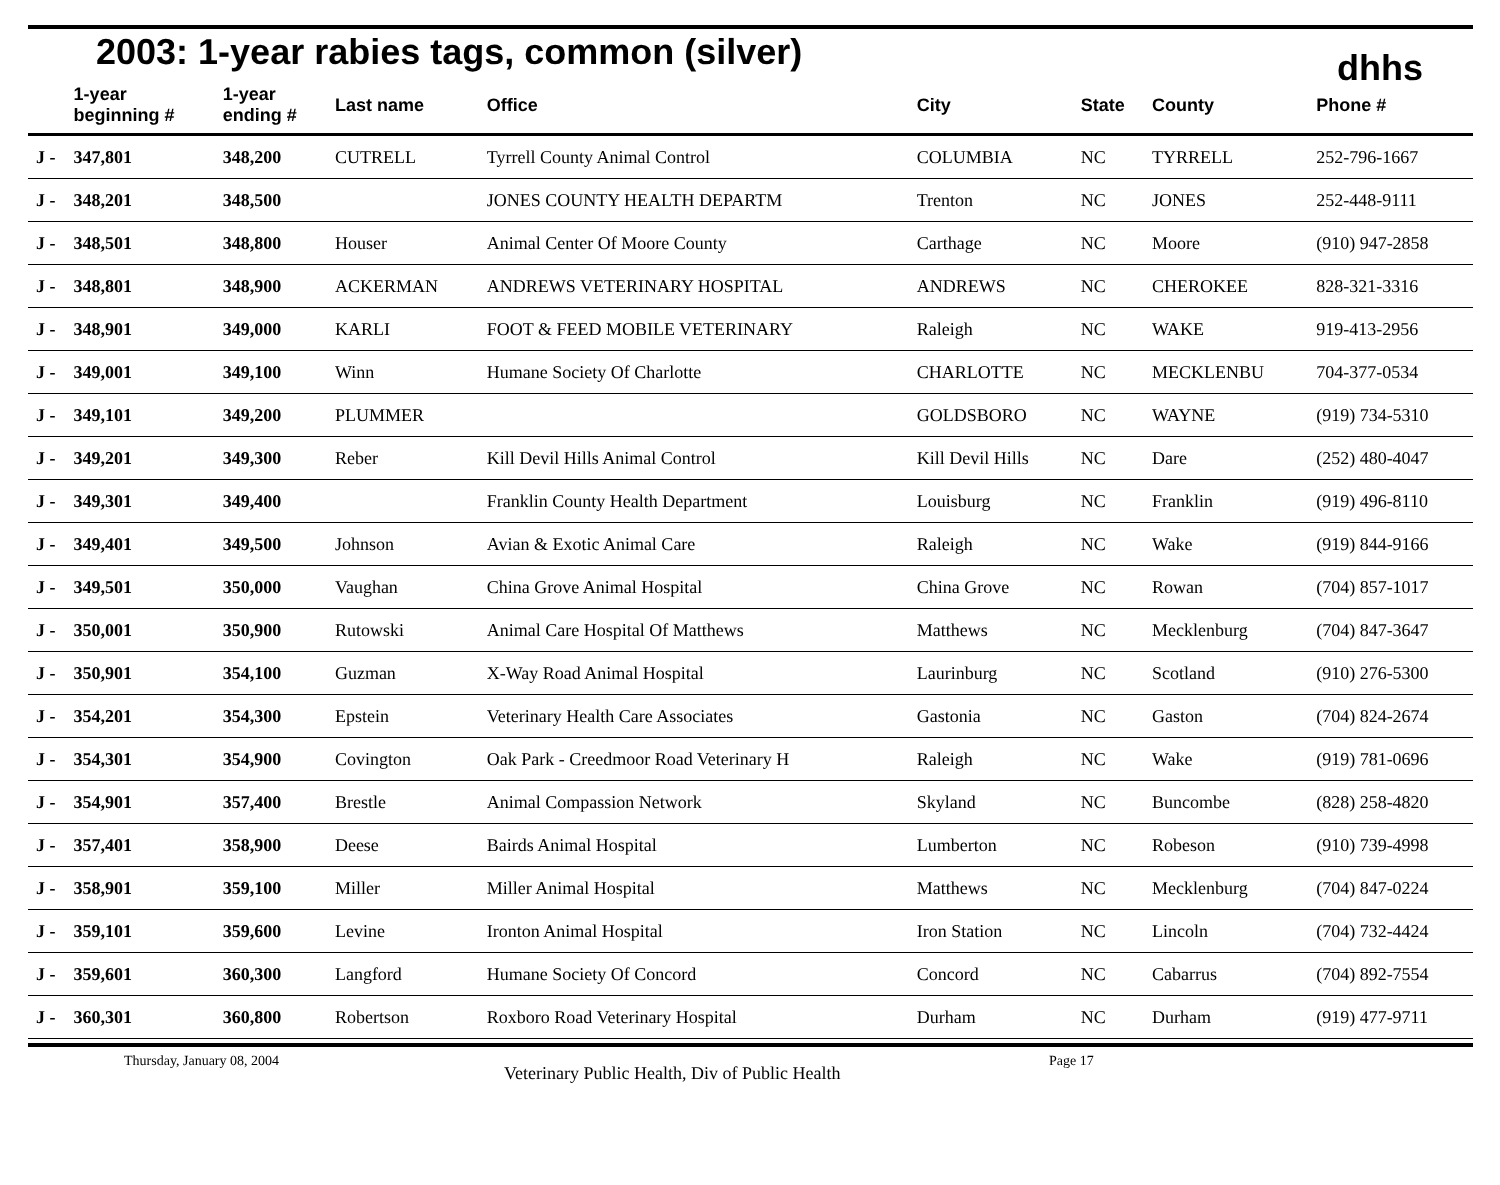2003: 1-year rabies tags, common (silver)
dhhs
| | 1-year beginning # | 1-year ending # | Last name | Office | City | State | County | Phone # |
| --- | --- | --- | --- | --- | --- | --- | --- | --- |
| J - | 347,801 | 348,200 | CUTRELL | Tyrrell County Animal Control | COLUMBIA | NC | TYRRELL | 252-796-1667 |
| J - | 348,201 | 348,500 | | JONES COUNTY HEALTH DEPARTM | Trenton | NC | JONES | 252-448-9111 |
| J - | 348,501 | 348,800 | Houser | Animal Center Of Moore County | Carthage | NC | Moore | (910) 947-2858 |
| J - | 348,801 | 348,900 | ACKERMAN | ANDREWS VETERINARY HOSPITAL | ANDREWS | NC | CHEROKEE | 828-321-3316 |
| J - | 348,901 | 349,000 | KARLI | FOOT & FEED MOBILE VETERINARY | Raleigh | NC | WAKE | 919-413-2956 |
| J - | 349,001 | 349,100 | Winn | Humane Society Of Charlotte | CHARLOTTE | NC | MECKLENBU | 704-377-0534 |
| J - | 349,101 | 349,200 | PLUMMER | | GOLDSBORO | NC | WAYNE | (919) 734-5310 |
| J - | 349,201 | 349,300 | Reber | Kill Devil Hills Animal Control | Kill Devil Hills | NC | Dare | (252) 480-4047 |
| J - | 349,301 | 349,400 | | Franklin County Health Department | Louisburg | NC | Franklin | (919) 496-8110 |
| J - | 349,401 | 349,500 | Johnson | Avian & Exotic Animal Care | Raleigh | NC | Wake | (919) 844-9166 |
| J - | 349,501 | 350,000 | Vaughan | China Grove Animal Hospital | China Grove | NC | Rowan | (704) 857-1017 |
| J - | 350,001 | 350,900 | Rutowski | Animal Care Hospital Of Matthews | Matthews | NC | Mecklenburg | (704) 847-3647 |
| J - | 350,901 | 354,100 | Guzman | X-Way Road Animal Hospital | Laurinburg | NC | Scotland | (910) 276-5300 |
| J - | 354,201 | 354,300 | Epstein | Veterinary Health Care Associates | Gastonia | NC | Gaston | (704) 824-2674 |
| J - | 354,301 | 354,900 | Covington | Oak Park - Creedmoor Road Veterinary H | Raleigh | NC | Wake | (919) 781-0696 |
| J - | 354,901 | 357,400 | Brestle | Animal Compassion Network | Skyland | NC | Buncombe | (828) 258-4820 |
| J - | 357,401 | 358,900 | Deese | Bairds Animal Hospital | Lumberton | NC | Robeson | (910) 739-4998 |
| J - | 358,901 | 359,100 | Miller | Miller Animal Hospital | Matthews | NC | Mecklenburg | (704) 847-0224 |
| J - | 359,101 | 359,600 | Levine | Ironton Animal Hospital | Iron Station | NC | Lincoln | (704) 732-4424 |
| J - | 359,601 | 360,300 | Langford | Humane Society Of Concord | Concord | NC | Cabarrus | (704) 892-7554 |
| J - | 360,301 | 360,800 | Robertson | Roxboro Road Veterinary Hospital | Durham | NC | Durham | (919) 477-9711 |
Thursday, January 08, 2004 Veterinary Public Health, Div of Public Health Page 17